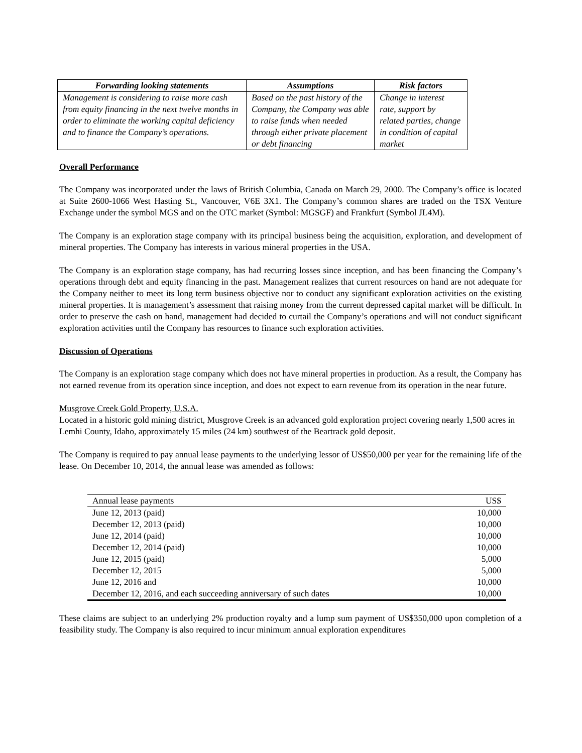| Forwarding looking statements | Assumptions | Risk factors |
| --- | --- | --- |
| Management is considering to raise more cash from equity financing in the next twelve months in order to eliminate the working capital deficiency and to finance the Company’s operations. | Based on the past history of the Company, the Company was able to raise funds when needed through either private placement or debt financing | Change in interest rate, support by related parties, change in condition of capital market |
Overall Performance
The Company was incorporated under the laws of British Columbia, Canada on March 29, 2000. The Company’s office is located at Suite 2600-1066 West Hasting St., Vancouver, V6E 3X1. The Company’s common shares are traded on the TSX Venture Exchange under the symbol MGS and on the OTC market (Symbol: MGSGF) and Frankfurt (Symbol JL4M).
The Company is an exploration stage company with its principal business being the acquisition, exploration, and development of mineral properties. The Company has interests in various mineral properties in the USA.
The Company is an exploration stage company, has had recurring losses since inception, and has been financing the Company’s operations through debt and equity financing in the past. Management realizes that current resources on hand are not adequate for the Company neither to meet its long term business objective nor to conduct any significant exploration activities on the existing mineral properties. It is management’s assessment that raising money from the current depressed capital market will be difficult. In order to preserve the cash on hand, management had decided to curtail the Company’s operations and will not conduct significant exploration activities until the Company has resources to finance such exploration activities.
Discussion of Operations
The Company is an exploration stage company which does not have mineral properties in production. As a result, the Company has not earned revenue from its operation since inception, and does not expect to earn revenue from its operation in the near future.
Musgrove Creek Gold Property, U.S.A.
Located in a historic gold mining district, Musgrove Creek is an advanced gold exploration project covering nearly 1,500 acres in Lemhi County, Idaho, approximately 15 miles (24 km) southwest of the Beartrack gold deposit.
The Company is required to pay annual lease payments to the underlying lessor of US$50,000 per year for the remaining life of the lease. On December 10, 2014, the annual lease was amended as follows:
| Annual lease payments | US$ |
| --- | --- |
| June 12, 2013 (paid) | 10,000 |
| December 12, 2013 (paid) | 10,000 |
| June 12, 2014 (paid) | 10,000 |
| December 12, 2014 (paid) | 10,000 |
| June 12, 2015 (paid) | 5,000 |
| December 12, 2015 | 5,000 |
| June 12, 2016 and | 10,000 |
| December 12, 2016, and each succeeding anniversary of such dates | 10,000 |
These claims are subject to an underlying 2% production royalty and a lump sum payment of US$350,000 upon completion of a feasibility study. The Company is also required to incur minimum annual exploration expenditures